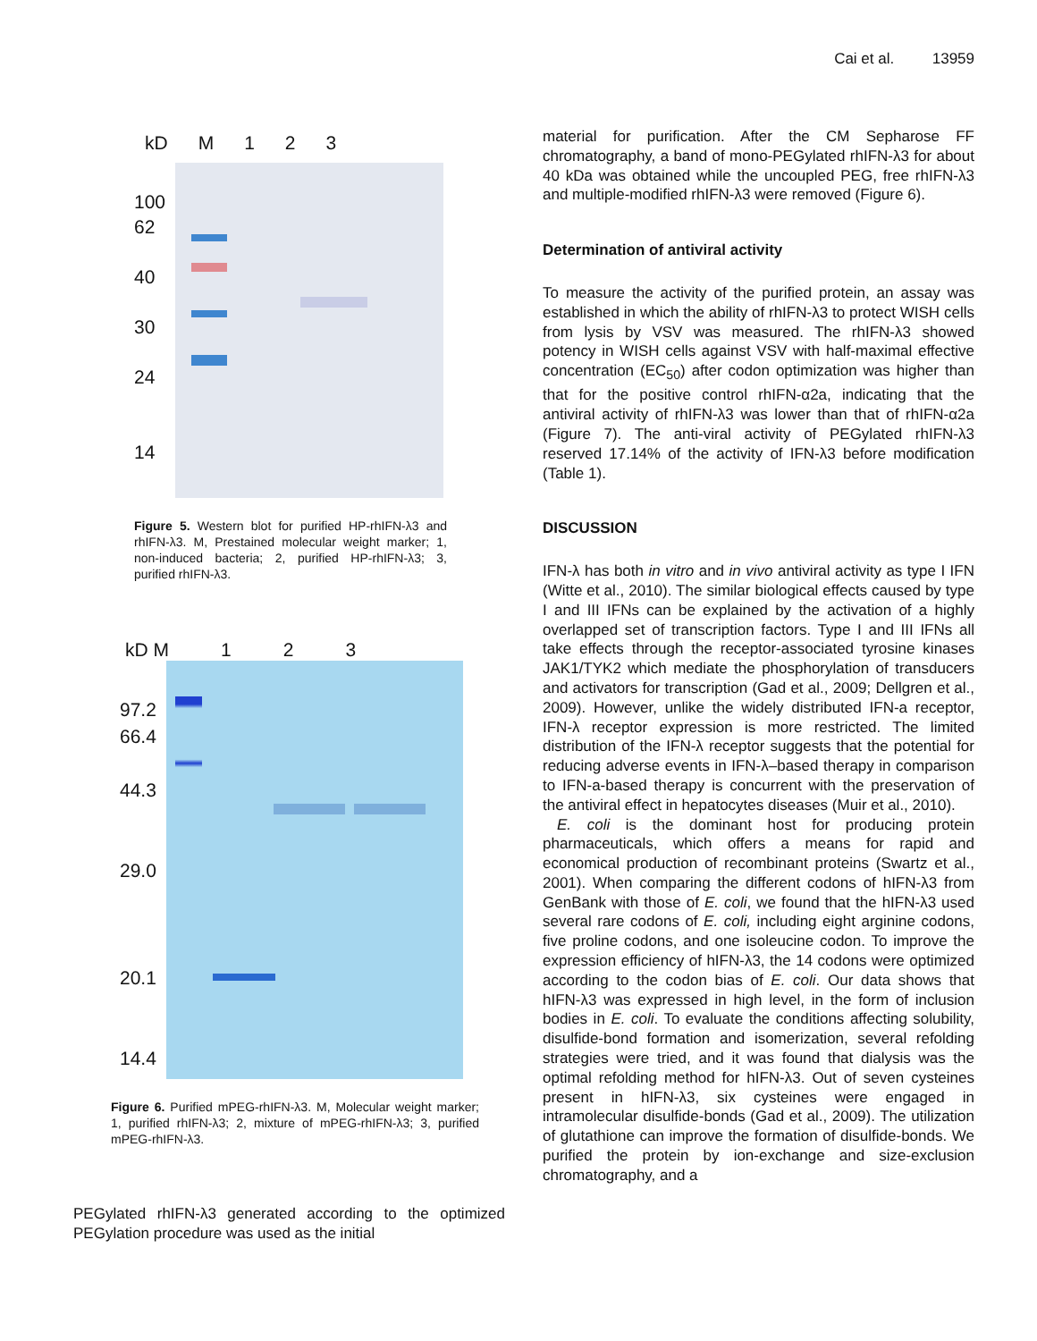Cai et al. 13959
kD M 1 2 3
100
62
40
30
24
14
Figure 5. Western blot for purified HP-rhIFN-λ3 and rhIFN-λ3. M, Prestained molecular weight marker; 1, non-induced bacteria; 2, purified HP-rhIFN-λ3; 3, purified rhIFN-λ3.
kD M 1 2 3
97.2
66.4
44.3
29.0
20.1
14.4
Figure 6. Purified mPEG-rhIFN-λ3. M, Molecular weight marker; 1, purified rhIFN-λ3; 2, mixture of mPEG-rhIFN-λ3; 3, purified mPEG-rhIFN-λ3.
PEGylated rhIFN-λ3 generated according to the optimized PEGylation procedure was used as the initial
material for purification. After the CM Sepharose FF chromatography, a band of mono-PEGylated rhIFN-λ3 for about 40 kDa was obtained while the uncoupled PEG, free rhIFN-λ3 and multiple-modified rhIFN-λ3 were removed (Figure 6).
Determination of antiviral activity
To measure the activity of the purified protein, an assay was established in which the ability of rhIFN-λ3 to protect WISH cells from lysis by VSV was measured. The rhIFN-λ3 showed potency in WISH cells against VSV with half-maximal effective concentration (EC<sub>50</sub>) after codon optimization was higher than that for the positive control rhIFN-α2a, indicating that the antiviral activity of rhIFN-λ3 was lower than that of rhIFN-α2a (Figure 7). The anti-viral activity of PEGylated rhIFN-λ3 reserved 17.14% of the activity of IFN-λ3 before modification (Table 1).
DISCUSSION
IFN-λ has both in vitro and in vivo antiviral activity as type I IFN (Witte et al., 2010). The similar biological effects caused by type I and III IFNs can be explained by the activation of a highly overlapped set of transcription factors. Type I and III IFNs all take effects through the receptor-associated tyrosine kinases JAK1/TYK2 which mediate the phosphorylation of transducers and activators for transcription (Gad et al., 2009; Dellgren et al., 2009). However, unlike the widely distributed IFN-a receptor, IFN-λ receptor expression is more restricted. The limited distribution of the IFN-λ receptor suggests that the potential for reducing adverse events in IFN-λ–based therapy in comparison to IFN-a-based therapy is concurrent with the preservation of the antiviral effect in hepatocytes diseases (Muir et al., 2010).
E. coli is the dominant host for producing protein pharmaceuticals, which offers a means for rapid and economical production of recombinant proteins (Swartz et al., 2001). When comparing the different codons of hIFN-λ3 from GenBank with those of E. coli, we found that the hIFN-λ3 used several rare codons of E. coli, including eight arginine codons, five proline codons, and one isoleucine codon. To improve the expression efficiency of hIFN-λ3, the 14 codons were optimized according to the codon bias of E. coli. Our data shows that hIFN-λ3 was expressed in high level, in the form of inclusion bodies in E. coli. To evaluate the conditions affecting solubility, disulfide-bond formation and isomerization, several refolding strategies were tried, and it was found that dialysis was the optimal refolding method for hIFN-λ3. Out of seven cysteines present in hIFN-λ3, six cysteines were engaged in intramolecular disulfide-bonds (Gad et al., 2009). The utilization of glutathione can improve the formation of disulfide-bonds. We purified the protein by ion-exchange and size-exclusion chromatography, and a